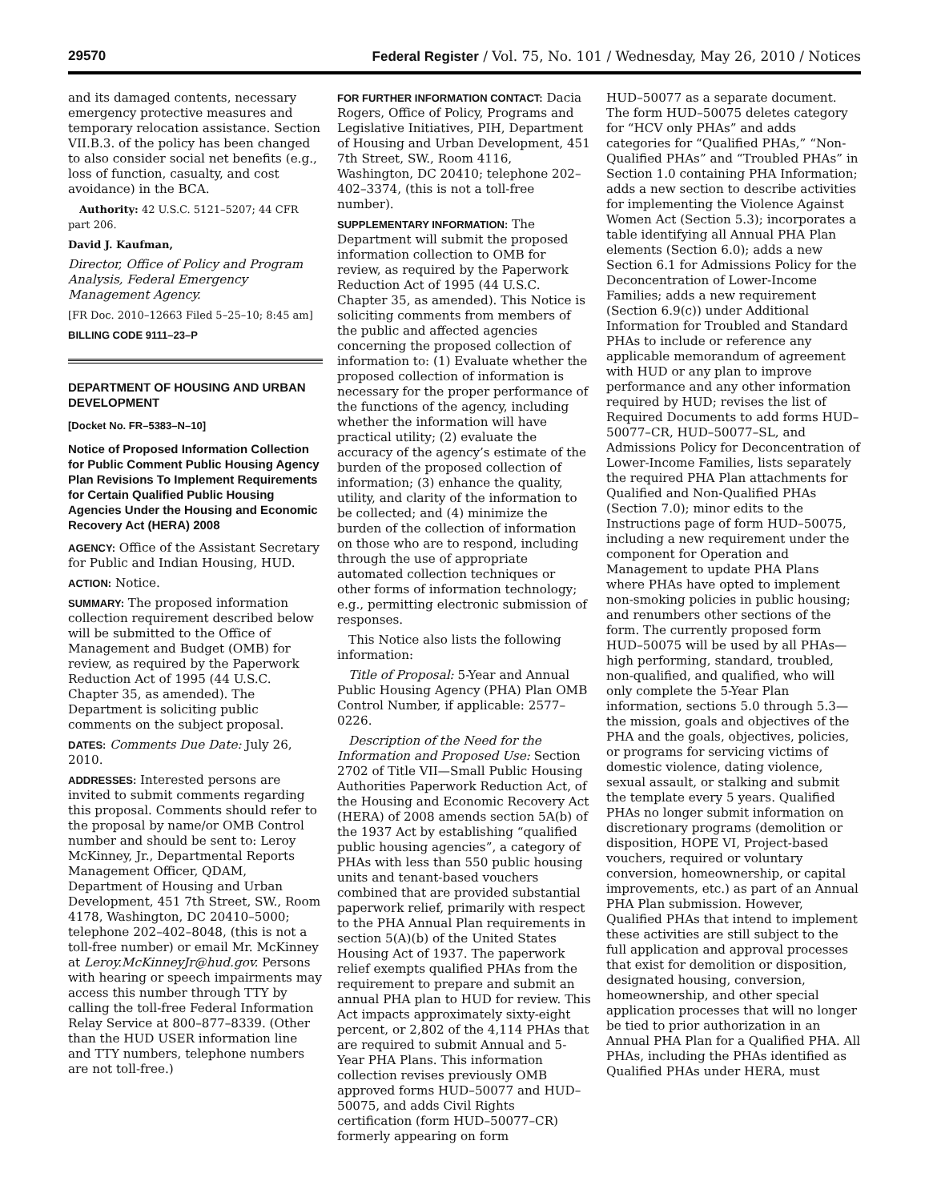29570 Federal Register / Vol. 75, No. 101 / Wednesday, May 26, 2010 / Notices
and its damaged contents, necessary emergency protective measures and temporary relocation assistance. Section VII.B.3. of the policy has been changed to also consider social net benefits (e.g., loss of function, casualty, and cost avoidance) in the BCA.
Authority: 42 U.S.C. 5121–5207; 44 CFR part 206.
David J. Kaufman,
Director, Office of Policy and Program Analysis, Federal Emergency Management Agency.
[FR Doc. 2010–12663 Filed 5–25–10; 8:45 am]
BILLING CODE 9111–23–P
DEPARTMENT OF HOUSING AND URBAN DEVELOPMENT
[Docket No. FR–5383–N–10]
Notice of Proposed Information Collection for Public Comment Public Housing Agency Plan Revisions To Implement Requirements for Certain Qualified Public Housing Agencies Under the Housing and Economic Recovery Act (HERA) 2008
AGENCY: Office of the Assistant Secretary for Public and Indian Housing, HUD.
ACTION: Notice.
SUMMARY: The proposed information collection requirement described below will be submitted to the Office of Management and Budget (OMB) for review, as required by the Paperwork Reduction Act of 1995 (44 U.S.C. Chapter 35, as amended). The Department is soliciting public comments on the subject proposal.
DATES: Comments Due Date: July 26, 2010.
ADDRESSES: Interested persons are invited to submit comments regarding this proposal. Comments should refer to the proposal by name/or OMB Control number and should be sent to: Leroy McKinney, Jr., Departmental Reports Management Officer, QDAM, Department of Housing and Urban Development, 451 7th Street, SW., Room 4178, Washington, DC 20410–5000; telephone 202–402–8048, (this is not a toll-free number) or email Mr. McKinney at Leroy.McKinneyJr@hud.gov. Persons with hearing or speech impairments may access this number through TTY by calling the toll-free Federal Information Relay Service at 800–877–8339. (Other than the HUD USER information line and TTY numbers, telephone numbers are not toll-free.)
FOR FURTHER INFORMATION CONTACT: Dacia Rogers, Office of Policy, Programs and Legislative Initiatives, PIH, Department of Housing and Urban Development, 451 7th Street, SW., Room 4116, Washington, DC 20410; telephone 202–402–3374, (this is not a toll-free number).
SUPPLEMENTARY INFORMATION: The Department will submit the proposed information collection to OMB for review, as required by the Paperwork Reduction Act of 1995 (44 U.S.C. Chapter 35, as amended). This Notice is soliciting comments from members of the public and affected agencies concerning the proposed collection of information to: (1) Evaluate whether the proposed collection of information is necessary for the proper performance of the functions of the agency, including whether the information will have practical utility; (2) evaluate the accuracy of the agency’s estimate of the burden of the proposed collection of information; (3) enhance the quality, utility, and clarity of the information to be collected; and (4) minimize the burden of the collection of information on those who are to respond, including through the use of appropriate automated collection techniques or other forms of information technology; e.g., permitting electronic submission of responses.
This Notice also lists the following information:
Title of Proposal: 5-Year and Annual Public Housing Agency (PHA) Plan OMB Control Number, if applicable: 2577–0226.
Description of the Need for the Information and Proposed Use: Section 2702 of Title VII—Small Public Housing Authorities Paperwork Reduction Act, of the Housing and Economic Recovery Act (HERA) of 2008 amends section 5A(b) of the 1937 Act by establishing “qualified public housing agencies”, a category of PHAs with less than 550 public housing units and tenant-based vouchers combined that are provided substantial paperwork relief, primarily with respect to the PHA Annual Plan requirements in section 5(A)(b) of the United States Housing Act of 1937. The paperwork relief exempts qualified PHAs from the requirement to prepare and submit an annual PHA plan to HUD for review. This Act impacts approximately sixty-eight percent, or 2,802 of the 4,114 PHAs that are required to submit Annual and 5-Year PHA Plans. This information collection revises previously OMB approved forms HUD–50077 and HUD–50075, and adds Civil Rights certification (form HUD–50077–CR) formerly appearing on form
HUD–50077 as a separate document. The form HUD–50075 deletes category for “HCV only PHAs” and adds categories for “Qualified PHAs,” “Non-Qualified PHAs” and “Troubled PHAs” in Section 1.0 containing PHA Information; adds a new section to describe activities for implementing the Violence Against Women Act (Section 5.3); incorporates a table identifying all Annual PHA Plan elements (Section 6.0); adds a new Section 6.1 for Admissions Policy for the Deconcentration of Lower-Income Families; adds a new requirement (Section 6.9(c)) under Additional Information for Troubled and Standard PHAs to include or reference any applicable memorandum of agreement with HUD or any plan to improve performance and any other information required by HUD; revises the list of Required Documents to add forms HUD–50077–CR, HUD–50077–SL, and Admissions Policy for Deconcentration of Lower-Income Families, lists separately the required PHA Plan attachments for Qualified and Non-Qualified PHAs (Section 7.0); minor edits to the Instructions page of form HUD–50075, including a new requirement under the component for Operation and Management to update PHA Plans where PHAs have opted to implement non-smoking policies in public housing; and renumbers other sections of the form. The currently proposed form HUD–50075 will be used by all PHAs—high performing, standard, troubled, non-qualified, and qualified, who will only complete the 5-Year Plan information, sections 5.0 through 5.3—the mission, goals and objectives of the PHA and the goals, objectives, policies, or programs for servicing victims of domestic violence, dating violence, sexual assault, or stalking and submit the template every 5 years. Qualified PHAs no longer submit information on discretionary programs (demolition or disposition, HOPE VI, Project-based vouchers, required or voluntary conversion, homeownership, or capital improvements, etc.) as part of an Annual PHA Plan submission. However, Qualified PHAs that intend to implement these activities are still subject to the full application and approval processes that exist for demolition or disposition, designated housing, conversion, homeownership, and other special application processes that will no longer be tied to prior authorization in an Annual PHA Plan for a Qualified PHA. All PHAs, including the PHAs identified as Qualified PHAs under HERA, must